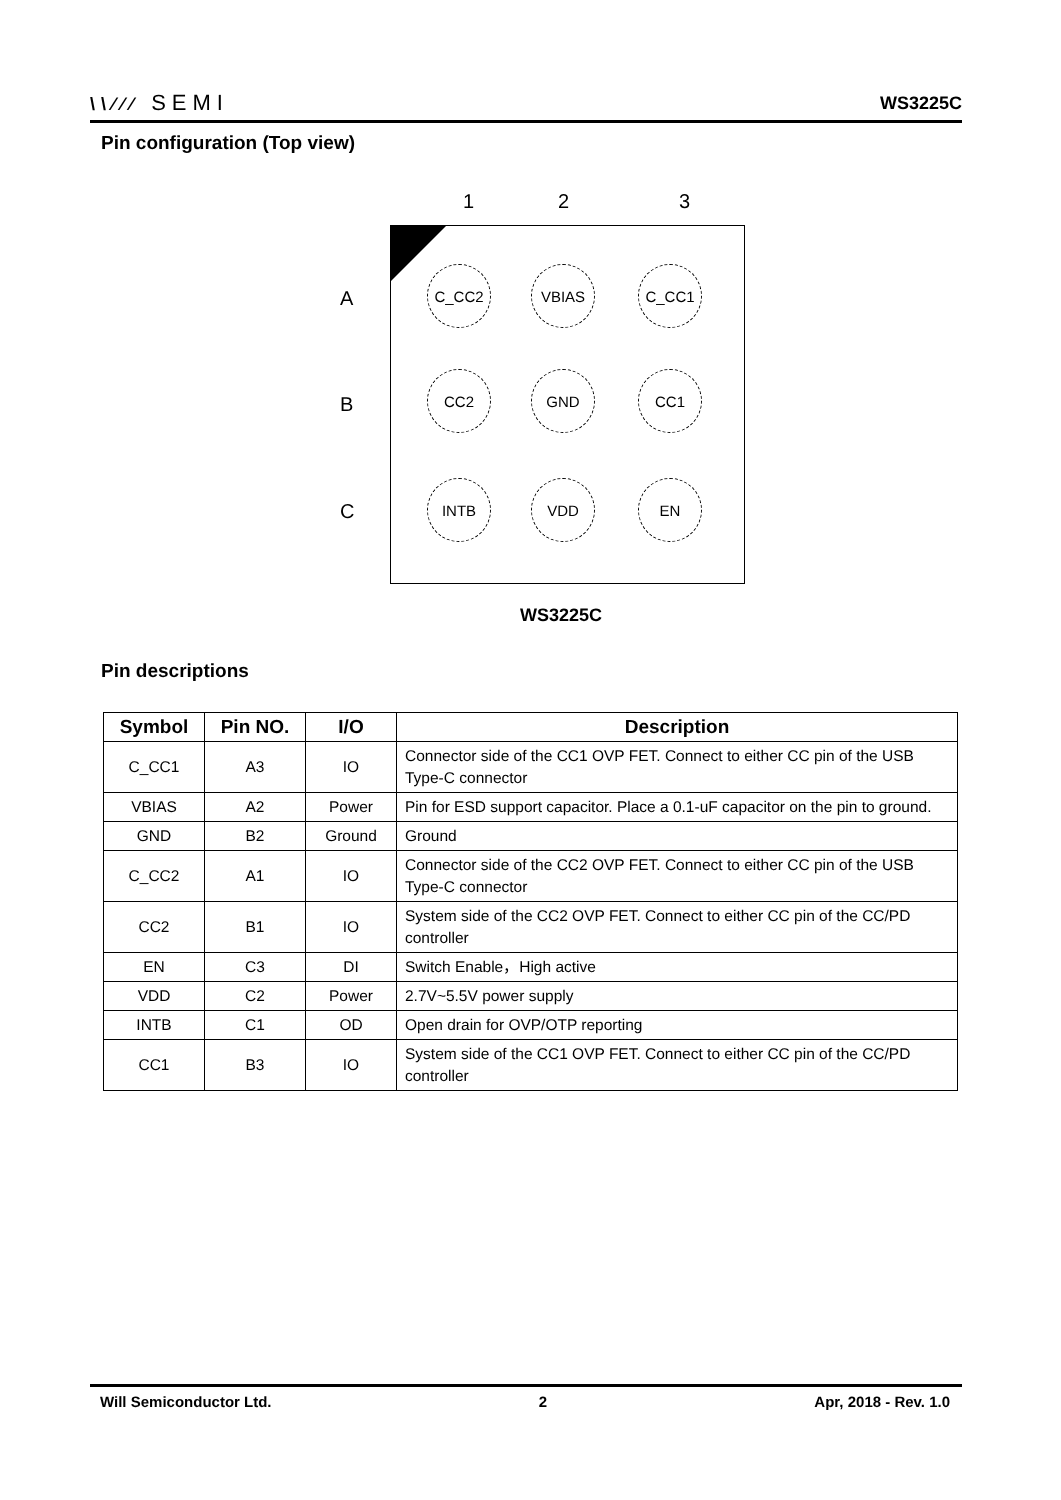\\∕∕∕ SEMI WS3225C
Pin configuration (Top view)
1 2 3
A
B
C
C_CC2 VBIAS C_CC1
CC2 GND CC1
INTB VDD EN
WS3225C
Pin descriptions
| Symbol | Pin NO. | I/O | Description |
| --- | --- | --- | --- |
| C_CC1 | A3 | IO | Connector side of the CC1 OVP FET. Connect to either CC pin of the USB Type-C connector |
| VBIAS | A2 | Power | Pin for ESD support capacitor. Place a 0.1-uF capacitor on the pin to ground. |
| GND | B2 | Ground | Ground |
| C_CC2 | A1 | IO | Connector side of the CC2 OVP FET. Connect to either CC pin of the USB Type-C connector |
| CC2 | B1 | IO | System side of the CC2 OVP FET. Connect to either CC pin of the CC/PD controller |
| EN | C3 | DI | Switch Enable，High active |
| VDD | C2 | Power | 2.7V~5.5V power supply |
| INTB | C1 | OD | Open drain for OVP/OTP reporting |
| CC1 | B3 | IO | System side of the CC1 OVP FET. Connect to either CC pin of the CC/PD controller |
Will Semiconductor Ltd. 2 Apr, 2018 - Rev. 1.0